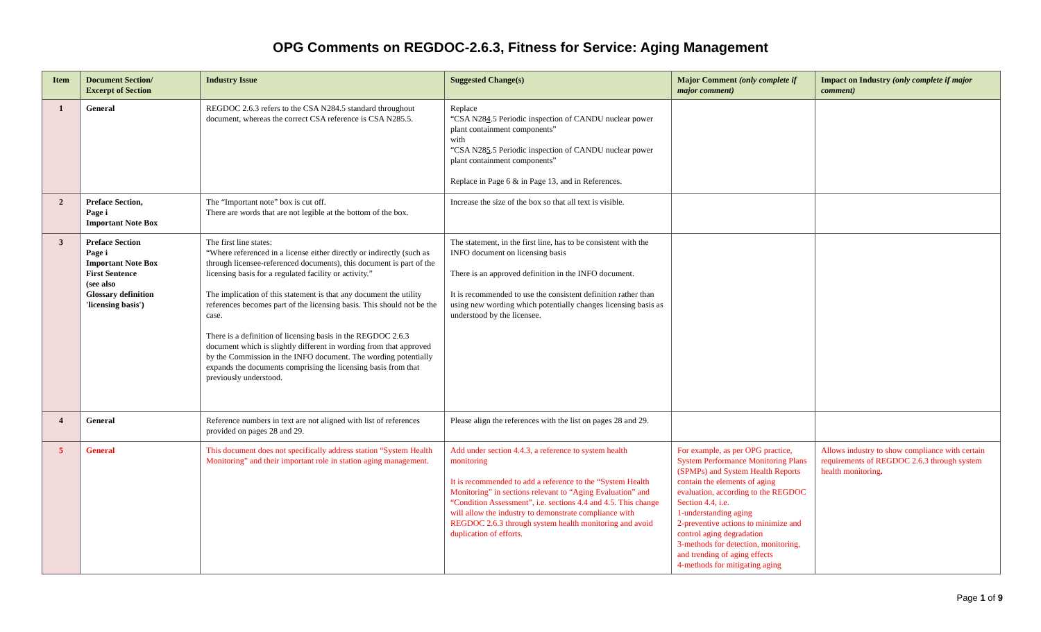OPG Comments on REGDOC-2.6.3, Fitness for Service: Aging Management
| Item | Document Section/ Excerpt of Section | Industry Issue | Suggested Change(s) | Major Comment (only complete if major comment) | Impact on Industry (only complete if major comment) |
| --- | --- | --- | --- | --- | --- |
| 1 | General | REGDOC 2.6.3 refers to the CSA N284.5 standard throughout document, whereas the correct CSA reference is CSA N285.5. | Replace “CSA N28 4 .5 Periodic inspection of CANDU nuclear power plant containment components” with “CSA N28 5 .5 Periodic inspection of CANDU nuclear power plant containment components” Replace in Page 6 & in Page 13, and in References. | | |
| 2 | Preface Section, Page i Important Note Box | The “Important note” box is cut off. There are words that are not legible at the bottom of the box. | Increase the size of the box so that all text is visible. | | |
| 3 | Preface Section Page i Important Note Box First Sentence (see also Glossary definition 'licensing basis') | The first line states: “Where referenced in a license either directly or indirectly (such as through licensee-referenced documents), this document is part of the licensing basis for a regulated facility or activity.” The implication of this statement is that any document the utility references becomes part of the licensing basis. This should not be the case. There is a definition of licensing basis in the REGDOC 2.6.3 document which is slightly different in wording from that approved by the Commission in the INFO document. The wording potentially expands the documents comprising the licensing basis from that previously understood. | The statement, in the first line, has to be consistent with the INFO document on licensing basis There is an approved definition in the INFO document. It is recommended to use the consistent definition rather than using new wording which potentially changes licensing basis as understood by the licensee. | | |
| 4 | General | Reference numbers in text are not aligned with list of references provided on pages 28 and 29. | Please align the references with the list on pages 28 and 29. | | |
| 5 | General | This document does not specifically address station “System Health Monitoring” and their important role in station aging management. | Add under section 4.4.3, a reference to system health monitoring It is recommended to add a reference to the “System Health Monitoring” in sections relevant to “Aging Evaluation” and “Condition Assessment”, i.e. sections 4.4 and 4.5. This change will allow the industry to demonstrate compliance with REGDOC 2.6.3 through system health monitoring and avoid duplication of efforts. | For example, as per OPG practice, System Performance Monitoring Plans (SPMPs) and System Health Reports contain the elements of aging evaluation, according to the REGDOC Section 4.4, i.e. 1-understanding aging 2-preventive actions to minimize and control aging degradation 3-methods for detection, monitoring, and trending of aging effects 4-methods for mitigating aging | Allows industry to show compliance with certain requirements of REGDOC 2.6.3 through system health monitoring . |
Page 1 of 9